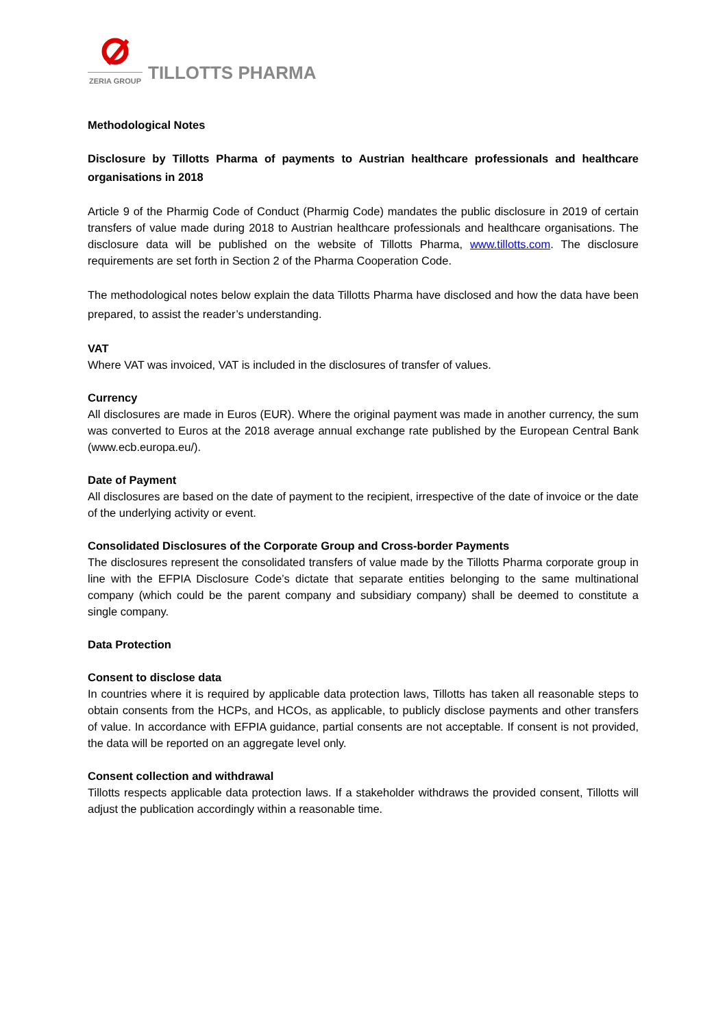ZERIA GROUP
TILLOTTS PHARMA
Methodological Notes
Disclosure by Tillotts Pharma of payments to Austrian healthcare professionals and healthcare organisations in 2018
Article 9 of the Pharmig Code of Conduct (Pharmig Code) mandates the public disclosure in 2019 of certain transfers of value made during 2018 to Austrian healthcare professionals and healthcare organisations. The disclosure data will be published on the website of Tillotts Pharma, www.tillotts.com. The disclosure requirements are set forth in Section 2 of the Pharma Cooperation Code.
The methodological notes below explain the data Tillotts Pharma have disclosed and how the data have been prepared, to assist the reader’s understanding.
VAT
Where VAT was invoiced, VAT is included in the disclosures of transfer of values.
Currency
All disclosures are made in Euros (EUR). Where the original payment was made in another currency, the sum was converted to Euros at the 2018 average annual exchange rate published by the European Central Bank (www.ecb.europa.eu/).
Date of Payment
All disclosures are based on the date of payment to the recipient, irrespective of the date of invoice or the date of the underlying activity or event.
Consolidated Disclosures of the Corporate Group and Cross-border Payments
The disclosures represent the consolidated transfers of value made by the Tillotts Pharma corporate group in line with the EFPIA Disclosure Code’s dictate that separate entities belonging to the same multinational company (which could be the parent company and subsidiary company) shall be deemed to constitute a single company.
Data Protection
Consent to disclose data
In countries where it is required by applicable data protection laws, Tillotts has taken all reasonable steps to obtain consents from the HCPs, and HCOs, as applicable, to publicly disclose payments and other transfers of value. In accordance with EFPIA guidance, partial consents are not acceptable. If consent is not provided, the data will be reported on an aggregate level only.
Consent collection and withdrawal
Tillotts respects applicable data protection laws. If a stakeholder withdraws the provided consent, Tillotts will adjust the publication accordingly within a reasonable time.